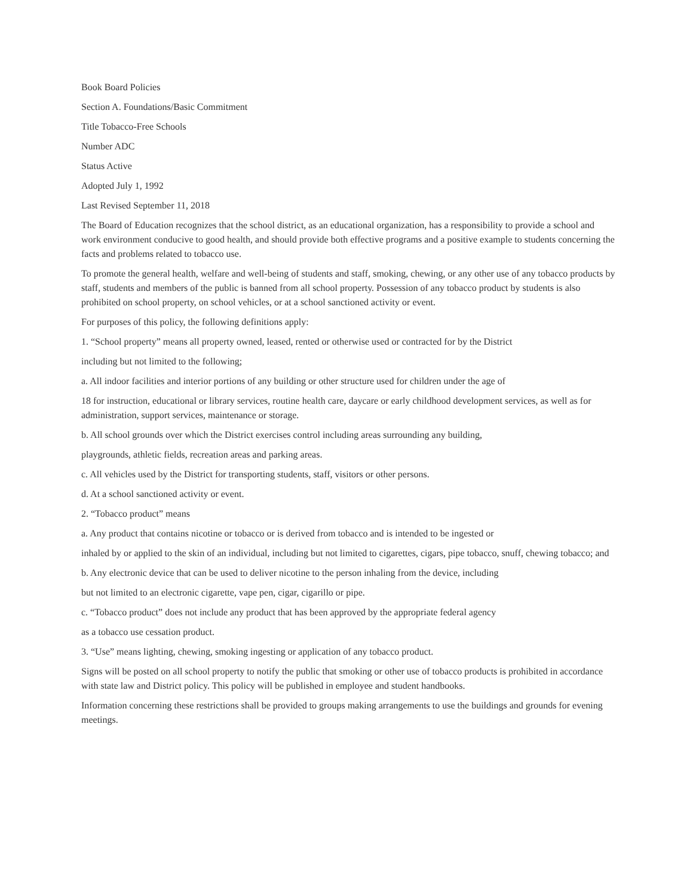Book Board Policies
Section A. Foundations/Basic Commitment
Title Tobacco-Free Schools
Number ADC
Status Active
Adopted July 1, 1992
Last Revised September 11, 2018
The Board of Education recognizes that the school district, as an educational organization, has a responsibility to provide a school and work environment conducive to good health, and should provide both effective programs and a positive example to students concerning the facts and problems related to tobacco use.
To promote the general health, welfare and well-being of students and staff, smoking, chewing, or any other use of any tobacco products by staff, students and members of the public is banned from all school property. Possession of any tobacco product by students is also prohibited on school property, on school vehicles, or at a school sanctioned activity or event.
For purposes of this policy, the following definitions apply:
1. “School property” means all property owned, leased, rented or otherwise used or contracted for by the District
including but not limited to the following;
a. All indoor facilities and interior portions of any building or other structure used for children under the age of
18 for instruction, educational or library services, routine health care, daycare or early childhood development services, as well as for administration, support services, maintenance or storage.
b. All school grounds over which the District exercises control including areas surrounding any building,
playgrounds, athletic fields, recreation areas and parking areas.
c. All vehicles used by the District for transporting students, staff, visitors or other persons.
d. At a school sanctioned activity or event.
2. “Tobacco product” means
a. Any product that contains nicotine or tobacco or is derived from tobacco and is intended to be ingested or
inhaled by or applied to the skin of an individual, including but not limited to cigarettes, cigars, pipe tobacco, snuff, chewing tobacco; and
b. Any electronic device that can be used to deliver nicotine to the person inhaling from the device, including
but not limited to an electronic cigarette, vape pen, cigar, cigarillo or pipe.
c. “Tobacco product” does not include any product that has been approved by the appropriate federal agency
as a tobacco use cessation product.
3. “Use” means lighting, chewing, smoking ingesting or application of any tobacco product.
Signs will be posted on all school property to notify the public that smoking or other use of tobacco products is prohibited in accordance with state law and District policy. This policy will be published in employee and student handbooks.
Information concerning these restrictions shall be provided to groups making arrangements to use the buildings and grounds for evening meetings.